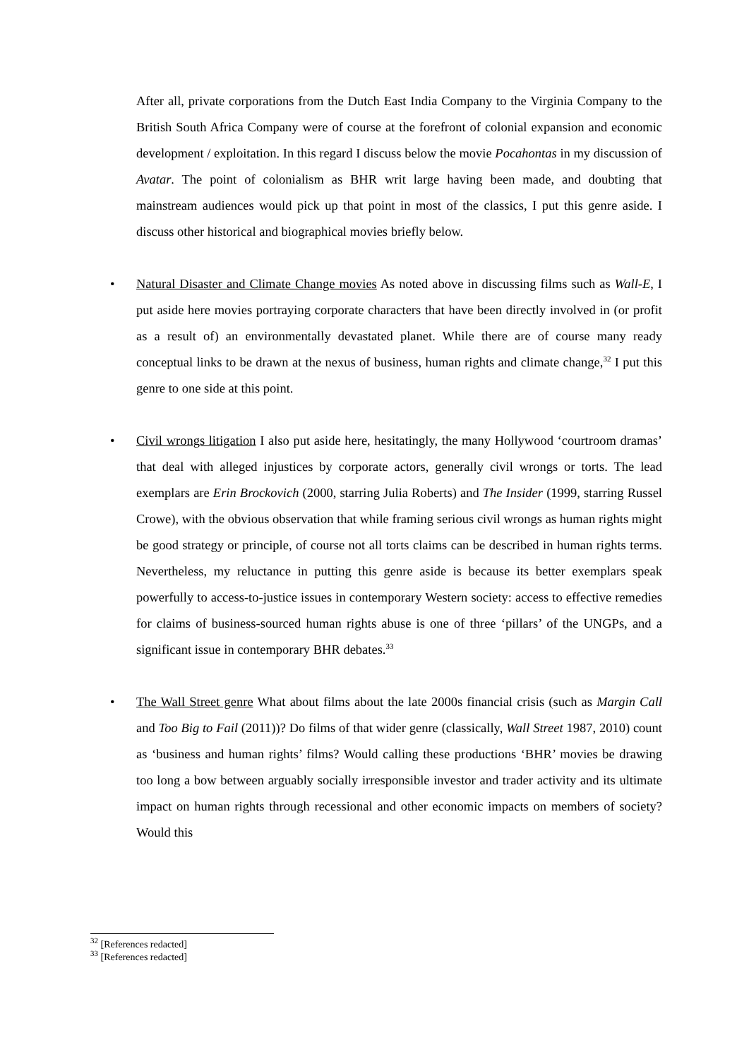After all, private corporations from the Dutch East India Company to the Virginia Company to the British South Africa Company were of course at the forefront of colonial expansion and economic development / exploitation. In this regard I discuss below the movie Pocahontas in my discussion of Avatar. The point of colonialism as BHR writ large having been made, and doubting that mainstream audiences would pick up that point in most of the classics, I put this genre aside. I discuss other historical and biographical movies briefly below.
• Natural Disaster and Climate Change movies As noted above in discussing films such as Wall-E, I put aside here movies portraying corporate characters that have been directly involved in (or profit as a result of) an environmentally devastated planet. While there are of course many ready conceptual links to be drawn at the nexus of business, human rights and climate change,<sup>32</sup> I put this genre to one side at this point.
• Civil wrongs litigation I also put aside here, hesitatingly, the many Hollywood ‘courtroom dramas’ that deal with alleged injustices by corporate actors, generally civil wrongs or torts. The lead exemplars are Erin Brockovich (2000, starring Julia Roberts) and The Insider (1999, starring Russel Crowe), with the obvious observation that while framing serious civil wrongs as human rights might be good strategy or principle, of course not all torts claims can be described in human rights terms. Nevertheless, my reluctance in putting this genre aside is because its better exemplars speak powerfully to access-to-justice issues in contemporary Western society: access to effective remedies for claims of business-sourced human rights abuse is one of three ‘pillars’ of the UNGPs, and a significant issue in contemporary BHR debates.<sup>33</sup>
• The Wall Street genre What about films about the late 2000s financial crisis (such as Margin Call and Too Big to Fail (2011))? Do films of that wider genre (classically, Wall Street 1987, 2010) count as ‘business and human rights’ films? Would calling these productions ‘BHR’ movies be drawing too long a bow between arguably socially irresponsible investor and trader activity and its ultimate impact on human rights through recessional and other economic impacts on members of society? Would this
<sup>32</sup> [References redacted]
<sup>33</sup> [References redacted]